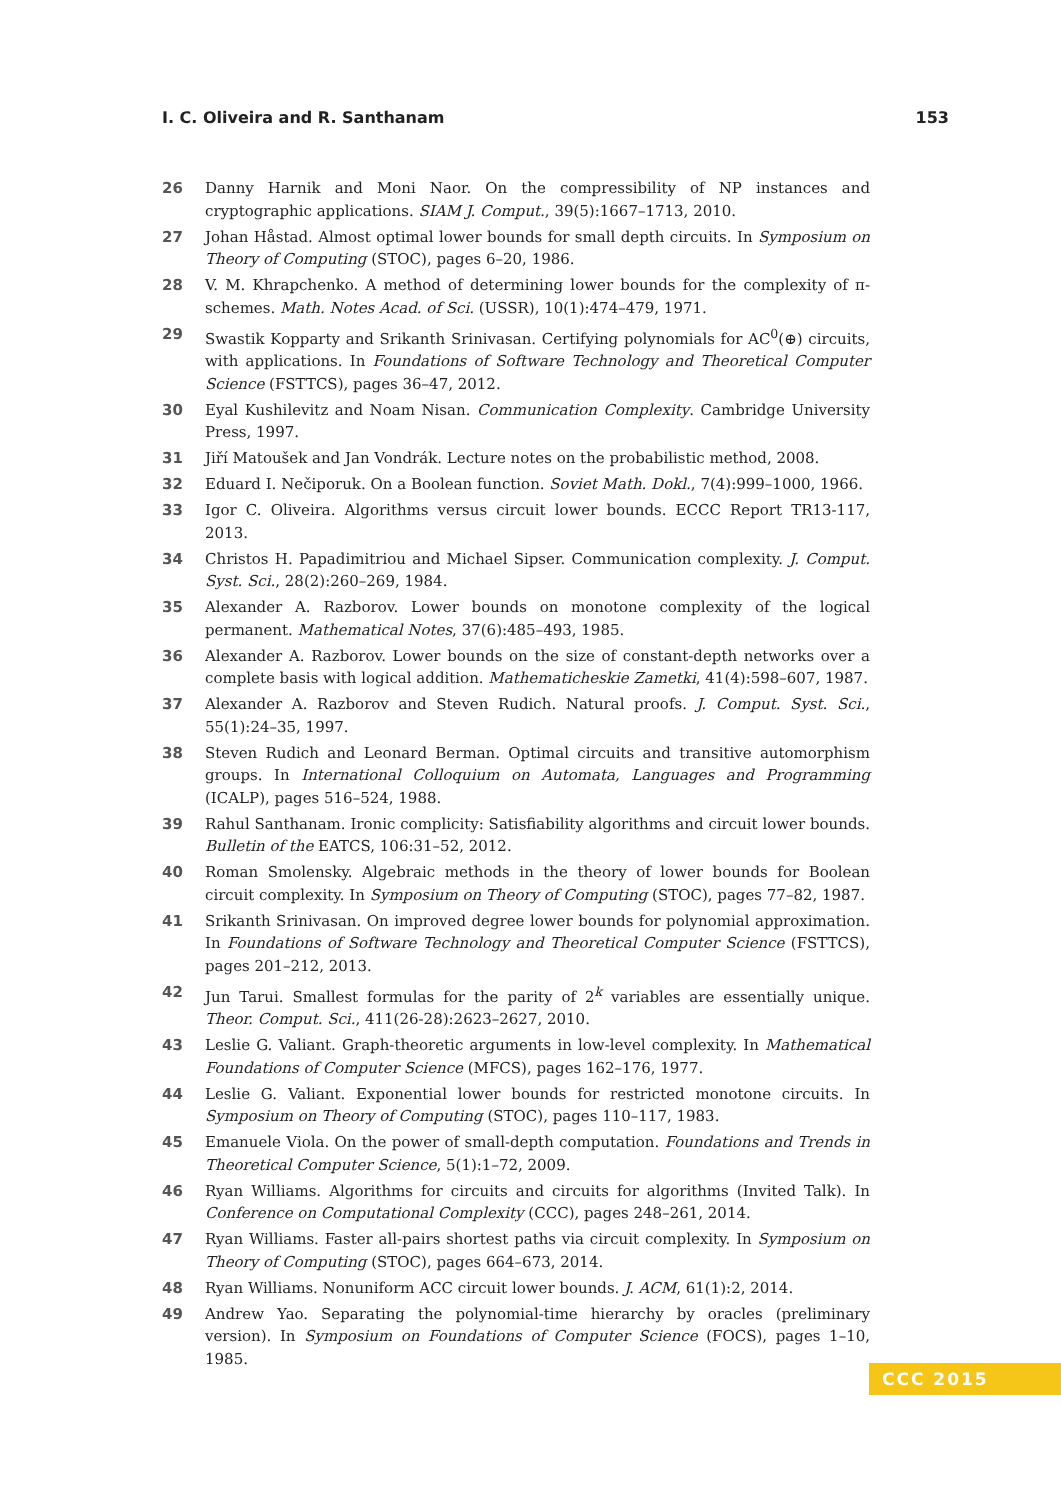I. C. Oliveira and R. Santhanam 153
26 Danny Harnik and Moni Naor. On the compressibility of NP instances and cryptographic applications. SIAM J. Comput., 39(5):1667–1713, 2010.
27 Johan Håstad. Almost optimal lower bounds for small depth circuits. In Symposium on Theory of Computing (STOC), pages 6–20, 1986.
28 V. M. Khrapchenko. A method of determining lower bounds for the complexity of π-schemes. Math. Notes Acad. of Sci. (USSR), 10(1):474–479, 1971.
29 Swastik Kopparty and Srikanth Srinivasan. Certifying polynomials for AC<sup>0</sup>(⊕) circuits, with applications. In Foundations of Software Technology and Theoretical Computer Science (FSTTCS), pages 36–47, 2012.
30 Eyal Kushilevitz and Noam Nisan. Communication Complexity. Cambridge University Press, 1997.
31 Jiří Matoušek and Jan Vondrák. Lecture notes on the probabilistic method, 2008.
32 Eduard I. Nečiporuk. On a Boolean function. Soviet Math. Dokl., 7(4):999–1000, 1966.
33 Igor C. Oliveira. Algorithms versus circuit lower bounds. ECCC Report TR13-117, 2013.
34 Christos H. Papadimitriou and Michael Sipser. Communication complexity. J. Comput. Syst. Sci., 28(2):260–269, 1984.
35 Alexander A. Razborov. Lower bounds on monotone complexity of the logical permanent. Mathematical Notes, 37(6):485–493, 1985.
36 Alexander A. Razborov. Lower bounds on the size of constant-depth networks over a complete basis with logical addition. Mathematicheskie Zametki, 41(4):598–607, 1987.
37 Alexander A. Razborov and Steven Rudich. Natural proofs. J. Comput. Syst. Sci., 55(1):24–35, 1997.
38 Steven Rudich and Leonard Berman. Optimal circuits and transitive automorphism groups. In International Colloquium on Automata, Languages and Programming (ICALP), pages 516–524, 1988.
39 Rahul Santhanam. Ironic complicity: Satisfiability algorithms and circuit lower bounds. Bulletin of the EATCS, 106:31–52, 2012.
40 Roman Smolensky. Algebraic methods in the theory of lower bounds for Boolean circuit complexity. In Symposium on Theory of Computing (STOC), pages 77–82, 1987.
41 Srikanth Srinivasan. On improved degree lower bounds for polynomial approximation. In Foundations of Software Technology and Theoretical Computer Science (FSTTCS), pages 201–212, 2013.
42 Jun Tarui. Smallest formulas for the parity of 2<sup>k</sup> variables are essentially unique. Theor. Comput. Sci., 411(26-28):2623–2627, 2010.
43 Leslie G. Valiant. Graph-theoretic arguments in low-level complexity. In Mathematical Foundations of Computer Science (MFCS), pages 162–176, 1977.
44 Leslie G. Valiant. Exponential lower bounds for restricted monotone circuits. In Symposium on Theory of Computing (STOC), pages 110–117, 1983.
45 Emanuele Viola. On the power of small-depth computation. Foundations and Trends in Theoretical Computer Science, 5(1):1–72, 2009.
46 Ryan Williams. Algorithms for circuits and circuits for algorithms (Invited Talk). In Conference on Computational Complexity (CCC), pages 248–261, 2014.
47 Ryan Williams. Faster all-pairs shortest paths via circuit complexity. In Symposium on Theory of Computing (STOC), pages 664–673, 2014.
48 Ryan Williams. Nonuniform ACC circuit lower bounds. J. ACM, 61(1):2, 2014.
49 Andrew Yao. Separating the polynomial-time hierarchy by oracles (preliminary version). In Symposium on Foundations of Computer Science (FOCS), pages 1–10, 1985.
CCC 2015